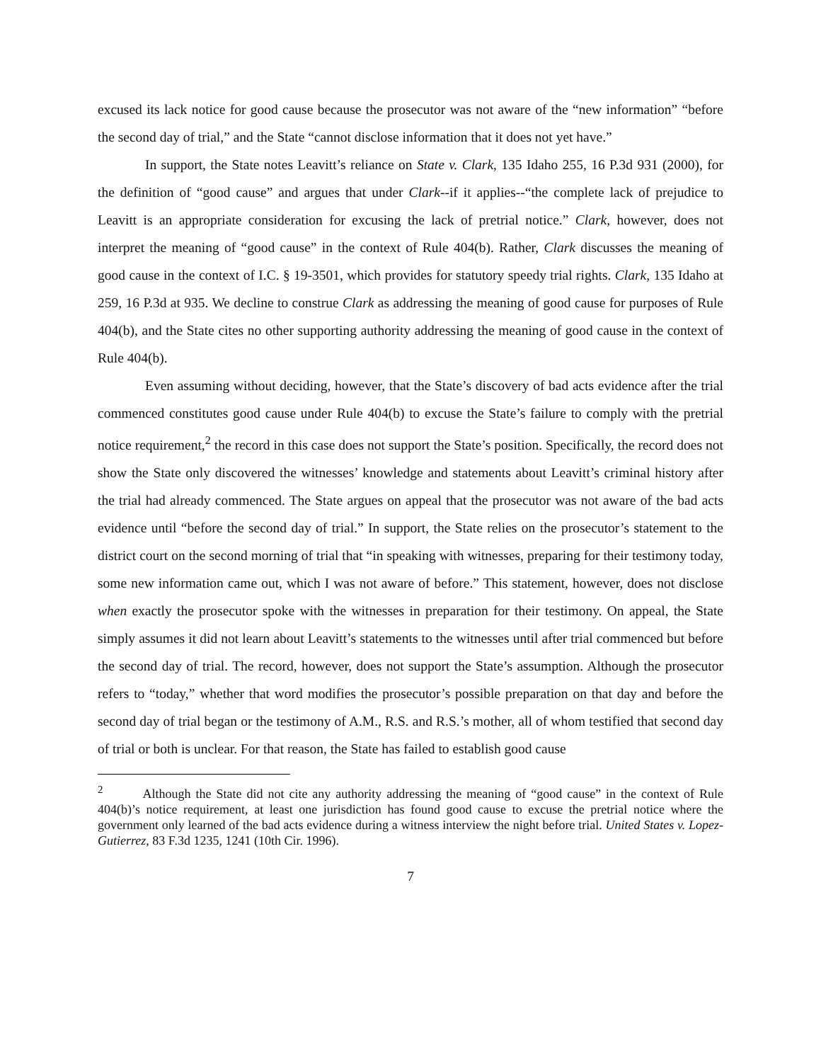excused its lack notice for good cause because the prosecutor was not aware of the “new information” “before the second day of trial,” and the State “cannot disclose information that it does not yet have.”
In support, the State notes Leavitt’s reliance on State v. Clark, 135 Idaho 255, 16 P.3d 931 (2000), for the definition of “good cause” and argues that under Clark--if it applies--“the complete lack of prejudice to Leavitt is an appropriate consideration for excusing the lack of pretrial notice.” Clark, however, does not interpret the meaning of “good cause” in the context of Rule 404(b). Rather, Clark discusses the meaning of good cause in the context of I.C. § 19-3501, which provides for statutory speedy trial rights. Clark, 135 Idaho at 259, 16 P.3d at 935. We decline to construe Clark as addressing the meaning of good cause for purposes of Rule 404(b), and the State cites no other supporting authority addressing the meaning of good cause in the context of Rule 404(b).
Even assuming without deciding, however, that the State’s discovery of bad acts evidence after the trial commenced constitutes good cause under Rule 404(b) to excuse the State’s failure to comply with the pretrial notice requirement,<sup>2</sup> the record in this case does not support the State’s position. Specifically, the record does not show the State only discovered the witnesses’ knowledge and statements about Leavitt’s criminal history after the trial had already commenced. The State argues on appeal that the prosecutor was not aware of the bad acts evidence until “before the second day of trial.” In support, the State relies on the prosecutor’s statement to the district court on the second morning of trial that “in speaking with witnesses, preparing for their testimony today, some new information came out, which I was not aware of before.” This statement, however, does not disclose when exactly the prosecutor spoke with the witnesses in preparation for their testimony. On appeal, the State simply assumes it did not learn about Leavitt’s statements to the witnesses until after trial commenced but before the second day of trial. The record, however, does not support the State’s assumption. Although the prosecutor refers to “today,” whether that word modifies the prosecutor’s possible preparation on that day and before the second day of trial began or the testimony of A.M., R.S. and R.S.’s mother, all of whom testified that second day of trial or both is unclear. For that reason, the State has failed to establish good cause
<sup>2</sup> Although the State did not cite any authority addressing the meaning of “good cause” in the context of Rule 404(b)’s notice requirement, at least one jurisdiction has found good cause to excuse the pretrial notice where the government only learned of the bad acts evidence during a witness interview the night before trial. United States v. Lopez-Gutierrez, 83 F.3d 1235, 1241 (10th Cir. 1996).
7